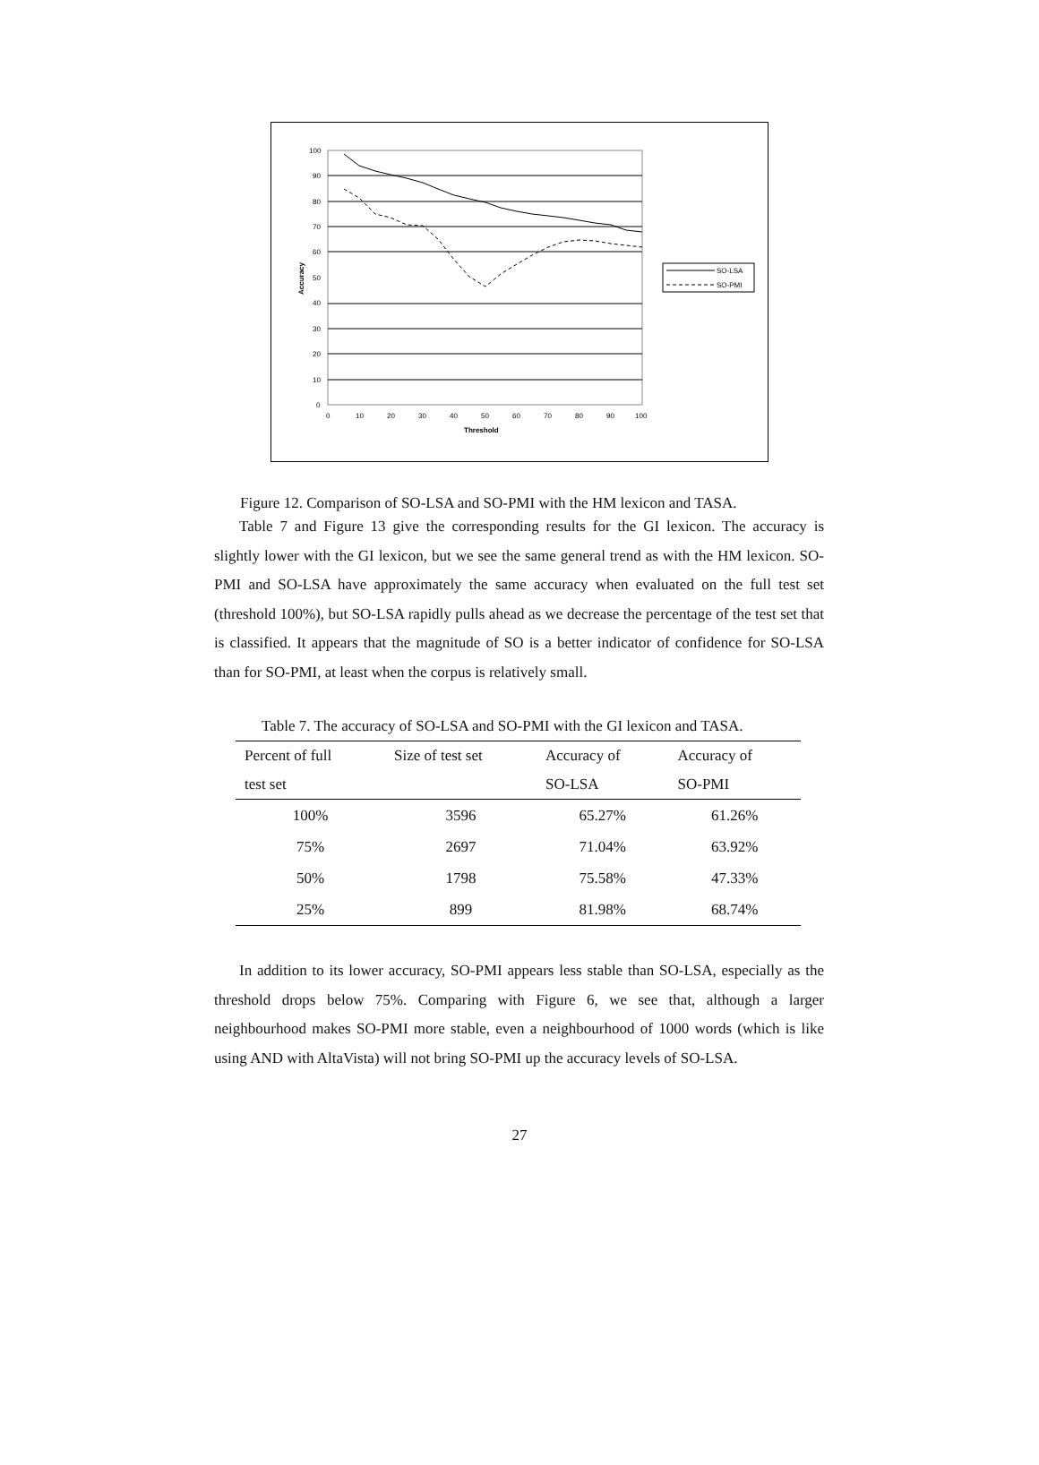100
90
80
70
60
50
40
30
20
10
0
0
10
20
30
40
50
60
70
80
90
100
Threshold
Accuracy
SO-LSA
SO-PMI
Figure 12. Comparison of SO-LSA and SO-PMI with the HM lexicon and TASA.
Table 7 and Figure 13 give the corresponding results for the GI lexicon. The accuracy is slightly lower with the GI lexicon, but we see the same general trend as with the HM lexicon. SO-PMI and SO-LSA have approximately the same accuracy when evaluated on the full test set (threshold 100%), but SO-LSA rapidly pulls ahead as we decrease the percentage of the test set that is classified. It appears that the magnitude of SO is a better indicator of confidence for SO-LSA than for SO-PMI, at least when the corpus is relatively small.
Table 7. The accuracy of SO-LSA and SO-PMI with the GI lexicon and TASA.
| Percent of full | Size of test set | Accuracy of | Accuracy of |
| --- | --- | --- | --- |
| test set | | SO-LSA | SO-PMI |
| 100% | 3596 | 65.27% | 61.26% |
| 75% | 2697 | 71.04% | 63.92% |
| 50% | 1798 | 75.58% | 47.33% |
| 25% | 899 | 81.98% | 68.74% |
In addition to its lower accuracy, SO-PMI appears less stable than SO-LSA, especially as the threshold drops below 75%. Comparing with Figure 6, we see that, although a larger neighbourhood makes SO-PMI more stable, even a neighbourhood of 1000 words (which is like using AND with AltaVista) will not bring SO-PMI up the accuracy levels of SO-LSA.
27